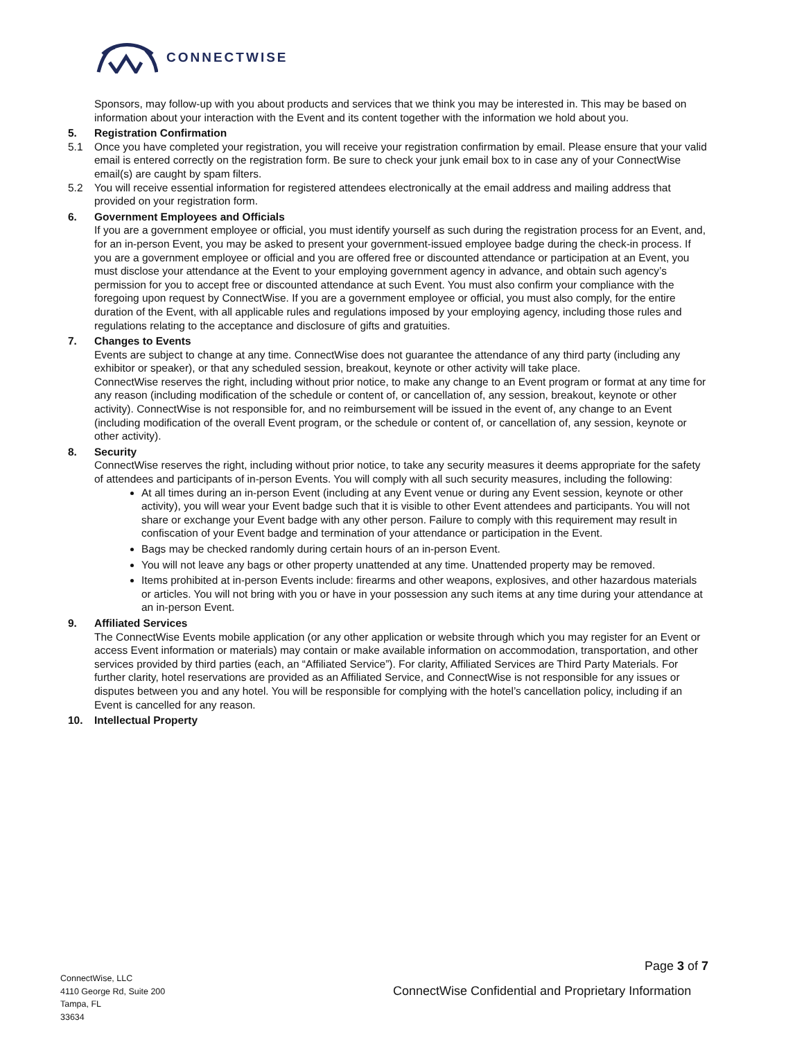CONNECTWISE
Sponsors, may follow-up with you about products and services that we think you may be interested in. This may be based on information about your interaction with the Event and its content together with the information we hold about you.
5. Registration Confirmation
5.1 Once you have completed your registration, you will receive your registration confirmation by email. Please ensure that your valid email is entered correctly on the registration form. Be sure to check your junk email box to in case any of your ConnectWise email(s) are caught by spam filters.
5.2 You will receive essential information for registered attendees electronically at the email address and mailing address that provided on your registration form.
6. Government Employees and Officials
If you are a government employee or official, you must identify yourself as such during the registration process for an Event, and, for an in-person Event, you may be asked to present your government-issued employee badge during the check-in process. If you are a government employee or official and you are offered free or discounted attendance or participation at an Event, you must disclose your attendance at the Event to your employing government agency in advance, and obtain such agency’s permission for you to accept free or discounted attendance at such Event. You must also confirm your compliance with the foregoing upon request by ConnectWise. If you are a government employee or official, you must also comply, for the entire duration of the Event, with all applicable rules and regulations imposed by your employing agency, including those rules and regulations relating to the acceptance and disclosure of gifts and gratuities.
7. Changes to Events
Events are subject to change at any time. ConnectWise does not guarantee the attendance of any third party (including any exhibitor or speaker), or that any scheduled session, breakout, keynote or other activity will take place.
ConnectWise reserves the right, including without prior notice, to make any change to an Event program or format at any time for any reason (including modification of the schedule or content of, or cancellation of, any session, breakout, keynote or other activity). ConnectWise is not responsible for, and no reimbursement will be issued in the event of, any change to an Event (including modification of the overall Event program, or the schedule or content of, or cancellation of, any session, keynote or other activity).
8. Security
ConnectWise reserves the right, including without prior notice, to take any security measures it deems appropriate for the safety of attendees and participants of in-person Events. You will comply with all such security measures, including the following:
At all times during an in-person Event (including at any Event venue or during any Event session, keynote or other activity), you will wear your Event badge such that it is visible to other Event attendees and participants. You will not share or exchange your Event badge with any other person. Failure to comply with this requirement may result in confiscation of your Event badge and termination of your attendance or participation in the Event.
Bags may be checked randomly during certain hours of an in-person Event.
You will not leave any bags or other property unattended at any time. Unattended property may be removed.
Items prohibited at in-person Events include: firearms and other weapons, explosives, and other hazardous materials or articles. You will not bring with you or have in your possession any such items at any time during your attendance at an in-person Event.
9. Affiliated Services
The ConnectWise Events mobile application (or any other application or website through which you may register for an Event or access Event information or materials) may contain or make available information on accommodation, transportation, and other services provided by third parties (each, an “Affiliated Service”). For clarity, Affiliated Services are Third Party Materials. For further clarity, hotel reservations are provided as an Affiliated Service, and ConnectWise is not responsible for any issues or disputes between you and any hotel. You will be responsible for complying with the hotel’s cancellation policy, including if an Event is cancelled for any reason.
10. Intellectual Property
Page 3 of 7
ConnectWise, LLC
4110 George Rd, Suite 200
Tampa, FL
33634
ConnectWise Confidential and Proprietary Information